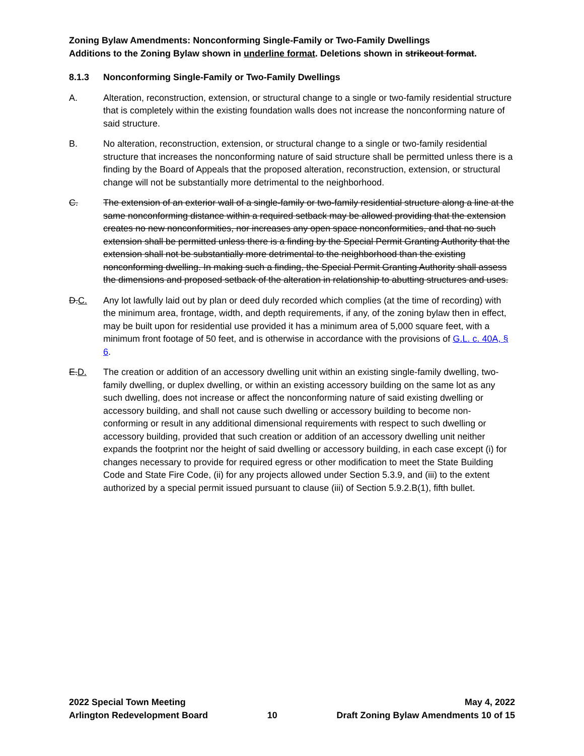Zoning Bylaw Amendments: Nonconforming Single-Family or Two-Family Dwellings
Additions to the Zoning Bylaw shown in underline format. Deletions shown in strikeout format.
8.1.3 Nonconforming Single-Family or Two-Family Dwellings
A. Alteration, reconstruction, extension, or structural change to a single or two-family residential structure that is completely within the existing foundation walls does not increase the nonconforming nature of said structure.
B. No alteration, reconstruction, extension, or structural change to a single or two-family residential structure that increases the nonconforming nature of said structure shall be permitted unless there is a finding by the Board of Appeals that the proposed alteration, reconstruction, extension, or structural change will not be substantially more detrimental to the neighborhood.
C. The extension of an exterior wall of a single-family or two-family residential structure along a line at the same nonconforming distance within a required setback may be allowed providing that the extension creates no new nonconformities, nor increases any open space nonconformities, and that no such extension shall be permitted unless there is a finding by the Special Permit Granting Authority that the extension shall not be substantially more detrimental to the neighborhood than the existing nonconforming dwelling. In making such a finding, the Special Permit Granting Authority shall assess the dimensions and proposed setback of the alteration in relationship to abutting structures and uses.
D.C. Any lot lawfully laid out by plan or deed duly recorded which complies (at the time of recording) with the minimum area, frontage, width, and depth requirements, if any, of the zoning bylaw then in effect, may be built upon for residential use provided it has a minimum area of 5,000 square feet, with a minimum front footage of 50 feet, and is otherwise in accordance with the provisions of G.L. c. 40A, § 6.
E.D. The creation or addition of an accessory dwelling unit within an existing single-family dwelling, two-family dwelling, or duplex dwelling, or within an existing accessory building on the same lot as any such dwelling, does not increase or affect the nonconforming nature of said existing dwelling or accessory building, and shall not cause such dwelling or accessory building to become non-conforming or result in any additional dimensional requirements with respect to such dwelling or accessory building, provided that such creation or addition of an accessory dwelling unit neither expands the footprint nor the height of said dwelling or accessory building, in each case except (i) for changes necessary to provide for required egress or other modification to meet the State Building Code and State Fire Code, (ii) for any projects allowed under Section 5.3.9, and (iii) to the extent authorized by a special permit issued pursuant to clause (iii) of Section 5.9.2.B(1), fifth bullet.
2022 Special Town Meeting
Arlington Redevelopment Board
10
May 4, 2022
Draft Zoning Bylaw Amendments 10 of 15